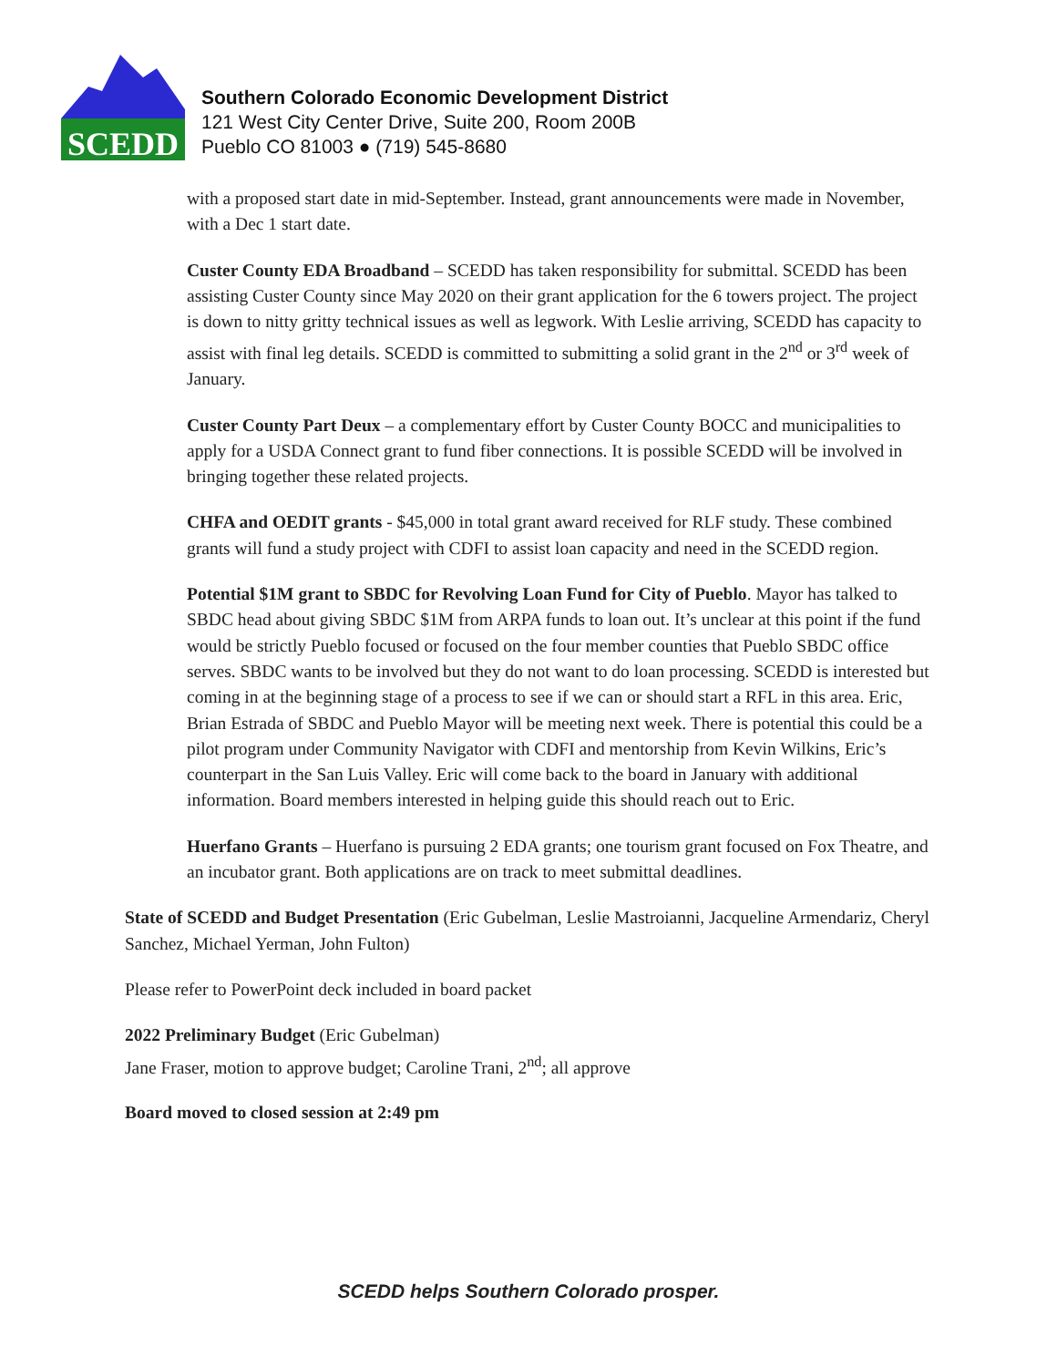SCEDD
Southern Colorado Economic Development District
121 West City Center Drive, Suite 200, Room 200B
Pueblo CO 81003 ● (719) 545-8680
with a proposed start date in mid-September. Instead, grant announcements were made in November, with a Dec 1 start date.
Custer County EDA Broadband – SCEDD has taken responsibility for submittal. SCEDD has been assisting Custer County since May 2020 on their grant application for the 6 towers project. The project is down to nitty gritty technical issues as well as legwork. With Leslie arriving, SCEDD has capacity to assist with final leg details. SCEDD is committed to submitting a solid grant in the 2<sup>nd</sup> or 3<sup>rd</sup> week of January.
Custer County Part Deux – a complementary effort by Custer County BOCC and municipalities to apply for a USDA Connect grant to fund fiber connections. It is possible SCEDD will be involved in bringing together these related projects.
CHFA and OEDIT grants - $45,000 in total grant award received for RLF study. These combined grants will fund a study project with CDFI to assist loan capacity and need in the SCEDD region.
Potential $1M grant to SBDC for Revolving Loan Fund for City of Pueblo. Mayor has talked to SBDC head about giving SBDC $1M from ARPA funds to loan out. It’s unclear at this point if the fund would be strictly Pueblo focused or focused on the four member counties that Pueblo SBDC office serves. SBDC wants to be involved but they do not want to do loan processing. SCEDD is interested but coming in at the beginning stage of a process to see if we can or should start a RFL in this area. Eric, Brian Estrada of SBDC and Pueblo Mayor will be meeting next week. There is potential this could be a pilot program under Community Navigator with CDFI and mentorship from Kevin Wilkins, Eric’s counterpart in the San Luis Valley. Eric will come back to the board in January with additional information. Board members interested in helping guide this should reach out to Eric.
Huerfano Grants – Huerfano is pursuing 2 EDA grants; one tourism grant focused on Fox Theatre, and an incubator grant. Both applications are on track to meet submittal deadlines.
State of SCEDD and Budget Presentation (Eric Gubelman, Leslie Mastroianni, Jacqueline Armendariz, Cheryl Sanchez, Michael Yerman, John Fulton)
Please refer to PowerPoint deck included in board packet
2022 Preliminary Budget (Eric Gubelman)
Jane Fraser, motion to approve budget; Caroline Trani, 2<sup>nd</sup>; all approve
Board moved to closed session at 2:49 pm
SCEDD helps Southern Colorado prosper.